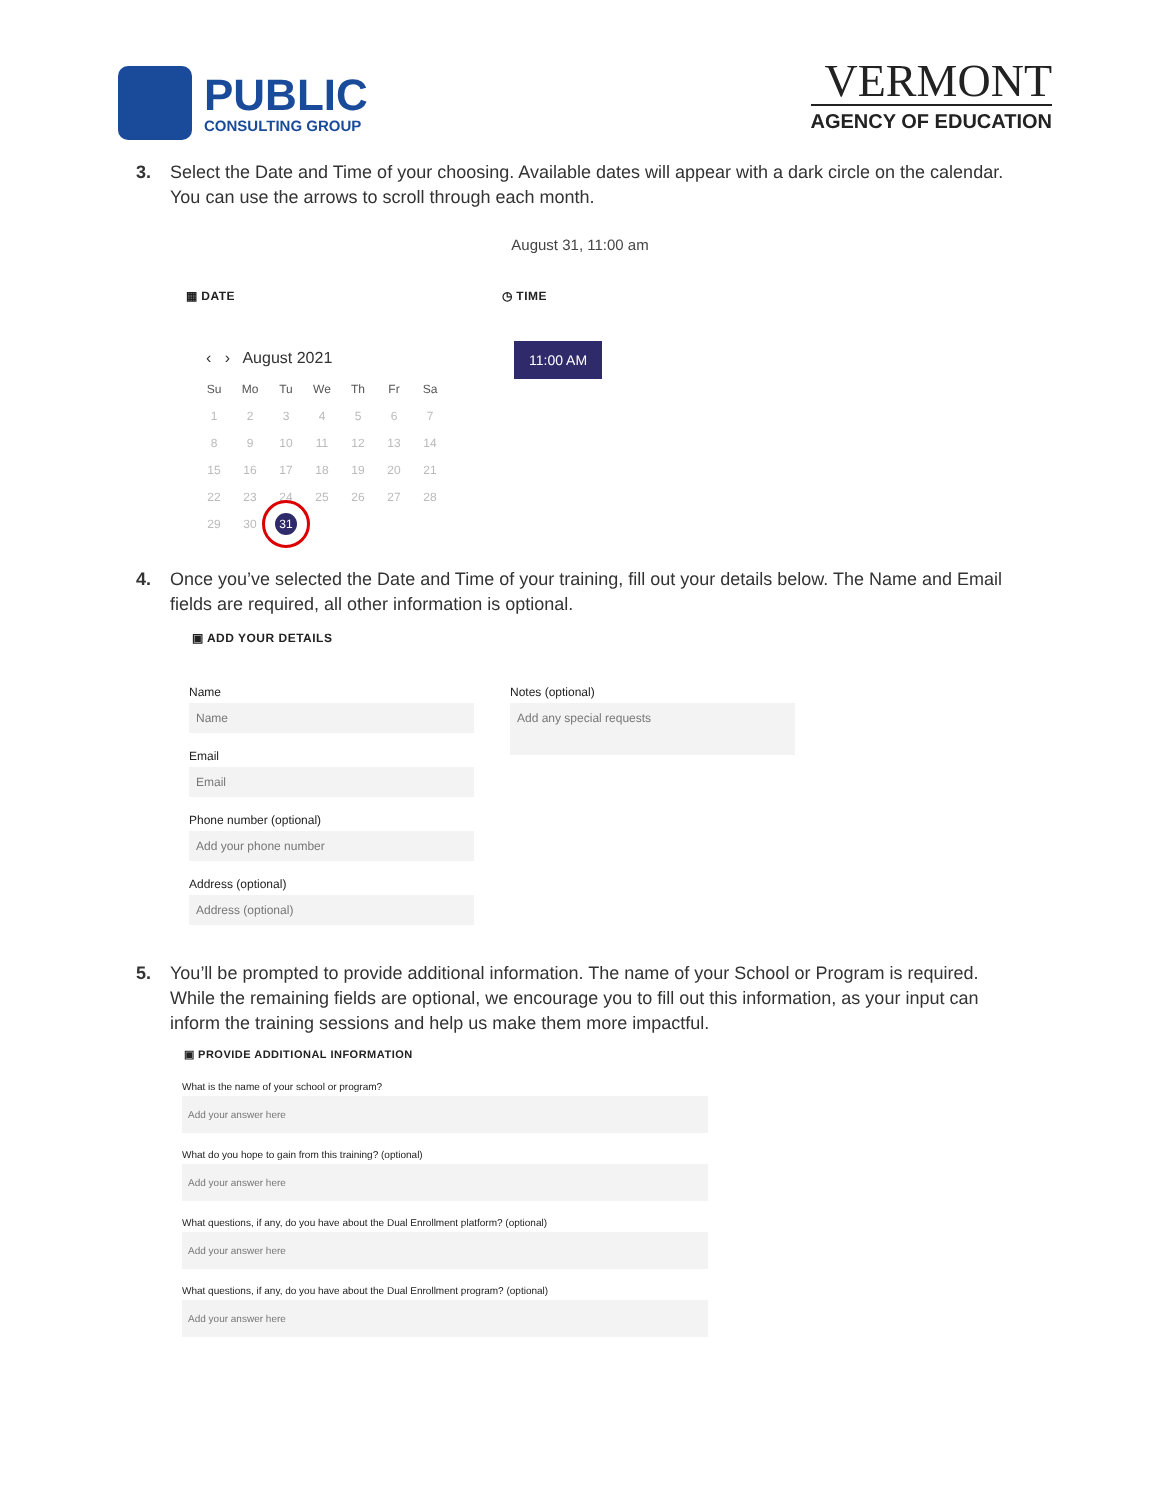PUBLIC
CONSULTING GROUP
VERMONT
AGENCY OF EDUCATION
3. Select the Date and Time of your choosing. Available dates will appear with a dark circle on the calendar. You can use the arrows to scroll through each month.
August 31, 11:00 am
▦ DATE
‹ › August 2021
| Su | Mo | Tu | We | Th | Fr | Sa |
| 1 | 2 | 3 | 4 | 5 | 6 | 7 |
| 8 | 9 | 10 | 11 | 12 | 13 | 14 |
| 15 | 16 | 17 | 18 | 19 | 20 | 21 |
| 22 | 23 | 24 | 25 | 26 | 27 | 28 |
| 29 | 30 | 31 | | | | |
◷ TIME
11:00 AM
4. Once you’ve selected the Date and Time of your training, fill out your details below. The Name and Email fields are required, all other information is optional.
▣ ADD YOUR DETAILS
Name
Name
Email
Email
Phone number (optional)
Add your phone number
Address (optional)
Address (optional)
Notes (optional)
Add any special requests
5. You’ll be prompted to provide additional information. The name of your School or Program is required. While the remaining fields are optional, we encourage you to fill out this information, as your input can inform the training sessions and help us make them more impactful.
▣ PROVIDE ADDITIONAL INFORMATION
What is the name of your school or program?
Add your answer here
What do you hope to gain from this training? (optional)
Add your answer here
What questions, if any, do you have about the Dual Enrollment platform? (optional)
Add your answer here
What questions, if any, do you have about the Dual Enrollment program? (optional)
Add your answer here